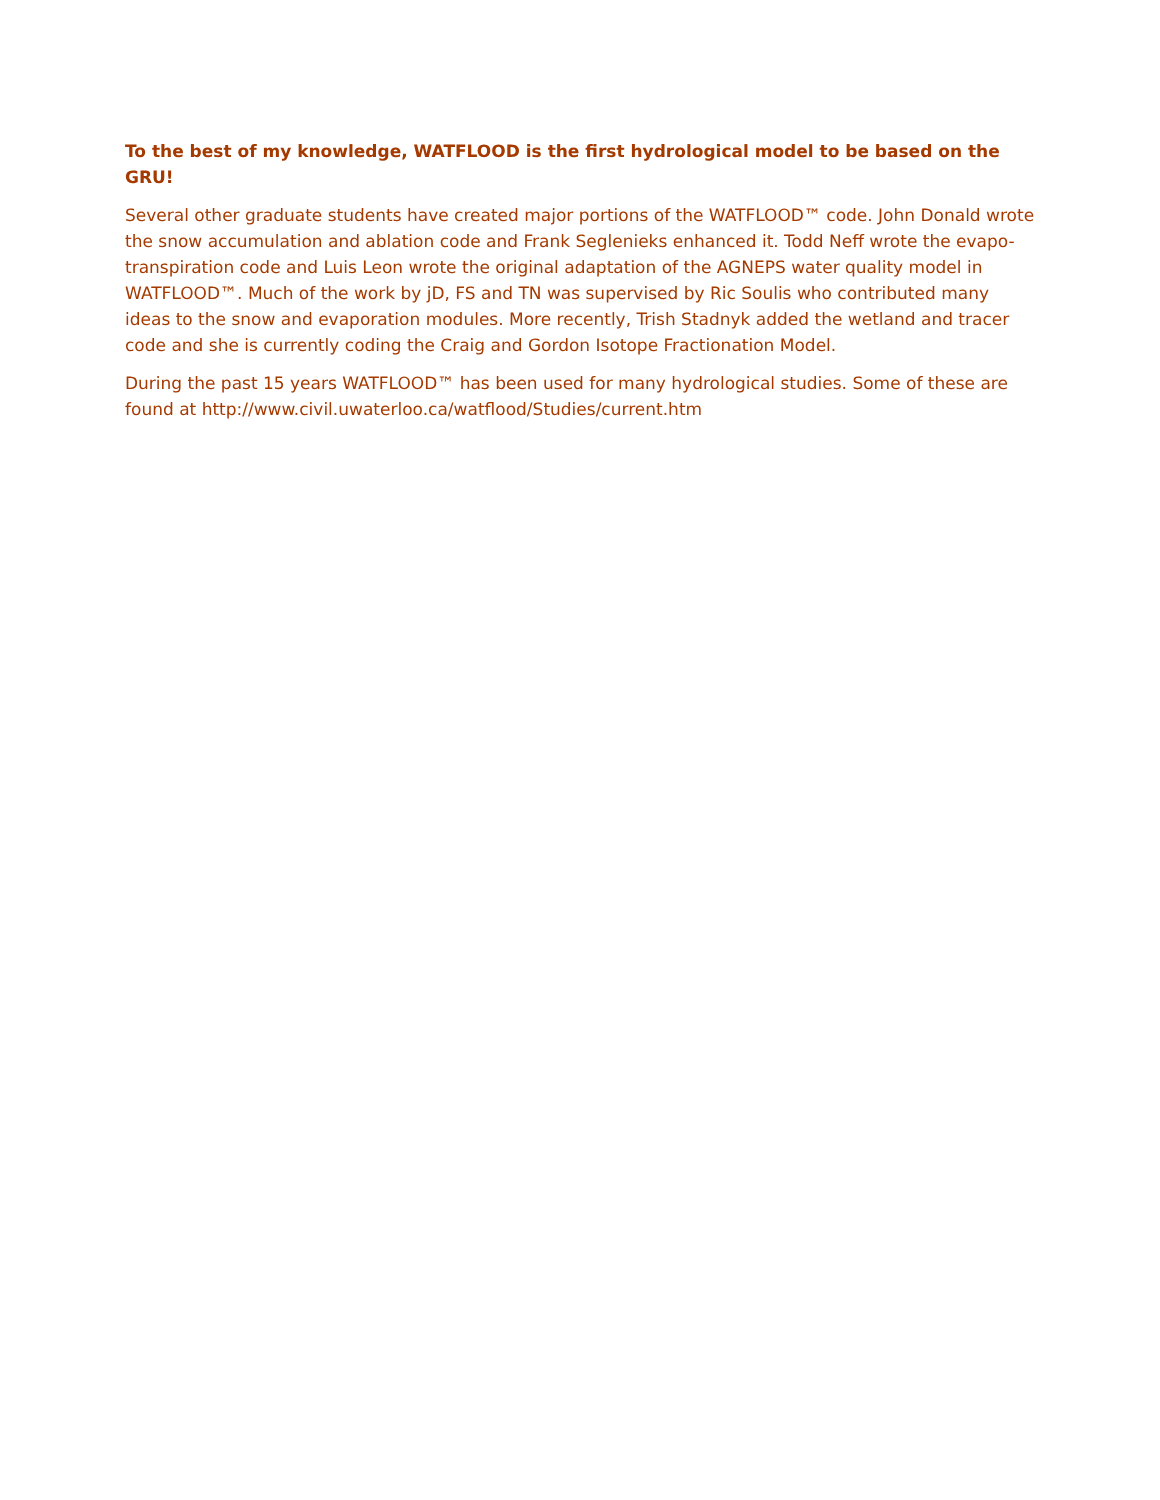To the best of my knowledge, WATFLOOD is the first hydrological model to be based on the GRU!
Several other graduate students have created major portions of the WATFLOOD™ code. John Donald wrote the snow accumulation and ablation code and Frank Seglenieks enhanced it. Todd Neff wrote the evapo-transpiration code and Luis Leon wrote the original adaptation of the AGNEPS water quality model in WATFLOOD™. Much of the work by jD, FS and TN was supervised by Ric Soulis who contributed many ideas to the snow and evaporation modules. More recently, Trish Stadnyk added the wetland and tracer code and she is currently coding the Craig and Gordon Isotope Fractionation Model.
During the past 15 years WATFLOOD™ has been used for many hydrological studies. Some of these are found at http://www.civil.uwaterloo.ca/watflood/Studies/current.htm